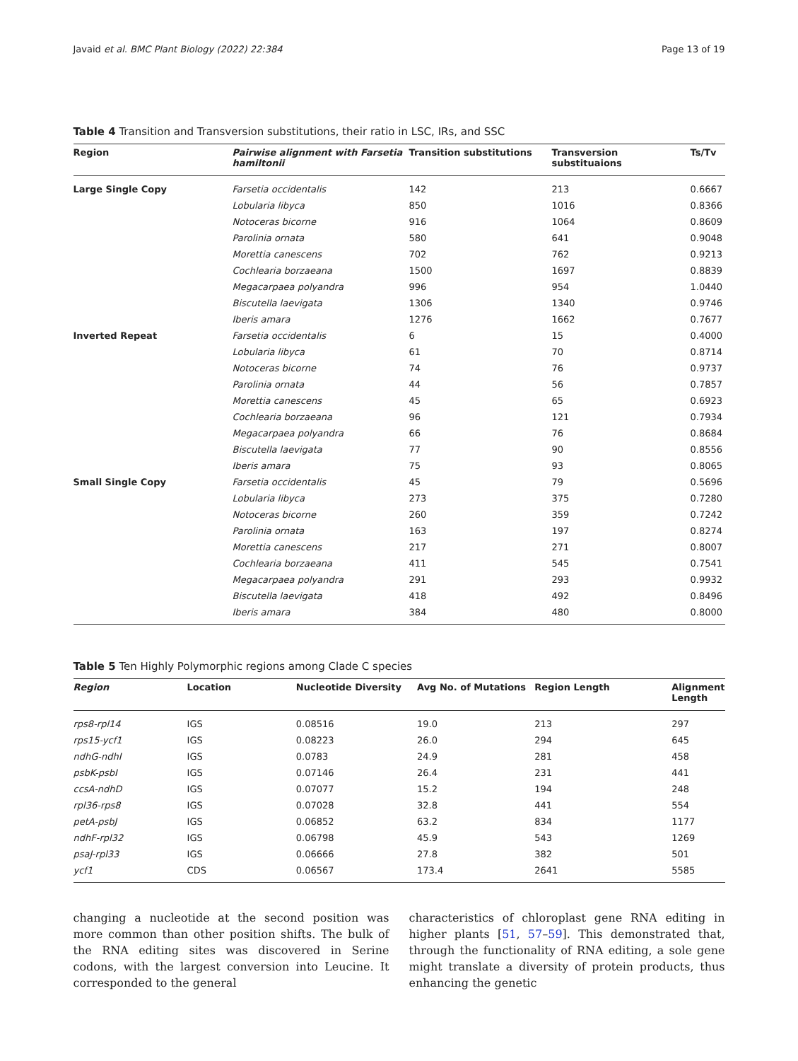Javaid et al. BMC Plant Biology (2022) 22:384 Page 13 of 19
Table 4 Transition and Transversion substitutions, their ratio in LSC, IRs, and SSC
| Region | Pairwise alignment with Farsetia hamiltonii | Transition substitutions | Transversion substituaions | Ts/Tv |
| --- | --- | --- | --- | --- |
| Large Single Copy | Farsetia occidentalis | 142 | 213 | 0.6667 |
| | Lobularia libyca | 850 | 1016 | 0.8366 |
| | Notoceras bicorne | 916 | 1064 | 0.8609 |
| | Parolinia ornata | 580 | 641 | 0.9048 |
| | Morettia canescens | 702 | 762 | 0.9213 |
| | Cochlearia borzaeana | 1500 | 1697 | 0.8839 |
| | Megacarpaea polyandra | 996 | 954 | 1.0440 |
| | Biscutella laevigata | 1306 | 1340 | 0.9746 |
| | Iberis amara | 1276 | 1662 | 0.7677 |
| Inverted Repeat | Farsetia occidentalis | 6 | 15 | 0.4000 |
| | Lobularia libyca | 61 | 70 | 0.8714 |
| | Notoceras bicorne | 74 | 76 | 0.9737 |
| | Parolinia ornata | 44 | 56 | 0.7857 |
| | Morettia canescens | 45 | 65 | 0.6923 |
| | Cochlearia borzaeana | 96 | 121 | 0.7934 |
| | Megacarpaea polyandra | 66 | 76 | 0.8684 |
| | Biscutella laevigata | 77 | 90 | 0.8556 |
| | Iberis amara | 75 | 93 | 0.8065 |
| Small Single Copy | Farsetia occidentalis | 45 | 79 | 0.5696 |
| | Lobularia libyca | 273 | 375 | 0.7280 |
| | Notoceras bicorne | 260 | 359 | 0.7242 |
| | Parolinia ornata | 163 | 197 | 0.8274 |
| | Morettia canescens | 217 | 271 | 0.8007 |
| | Cochlearia borzaeana | 411 | 545 | 0.7541 |
| | Megacarpaea polyandra | 291 | 293 | 0.9932 |
| | Biscutella laevigata | 418 | 492 | 0.8496 |
| | Iberis amara | 384 | 480 | 0.8000 |
Table 5 Ten Highly Polymorphic regions among Clade C species
| Region | Location | Nucleotide Diversity | Avg No. of Mutations | Region Length | Alignment Length |
| --- | --- | --- | --- | --- | --- |
| rps8-rpl14 | IGS | 0.08516 | 19.0 | 213 | 297 |
| rps15-ycf1 | IGS | 0.08223 | 26.0 | 294 | 645 |
| ndhG-ndhI | IGS | 0.0783 | 24.9 | 281 | 458 |
| psbK-psbI | IGS | 0.07146 | 26.4 | 231 | 441 |
| ccsA-ndhD | IGS | 0.07077 | 15.2 | 194 | 248 |
| rpl36-rps8 | IGS | 0.07028 | 32.8 | 441 | 554 |
| petA-psbJ | IGS | 0.06852 | 63.2 | 834 | 1177 |
| ndhF-rpl32 | IGS | 0.06798 | 45.9 | 543 | 1269 |
| psaJ-rpl33 | IGS | 0.06666 | 27.8 | 382 | 501 |
| ycf1 | CDS | 0.06567 | 173.4 | 2641 | 5585 |
changing a nucleotide at the second position was more common than other position shifts. The bulk of the RNA editing sites was discovered in Serine codons, with the largest conversion into Leucine. It corresponded to the general
characteristics of chloroplast gene RNA editing in higher plants [51, 57–59]. This demonstrated that, through the functionality of RNA editing, a sole gene might translate a diversity of protein products, thus enhancing the genetic